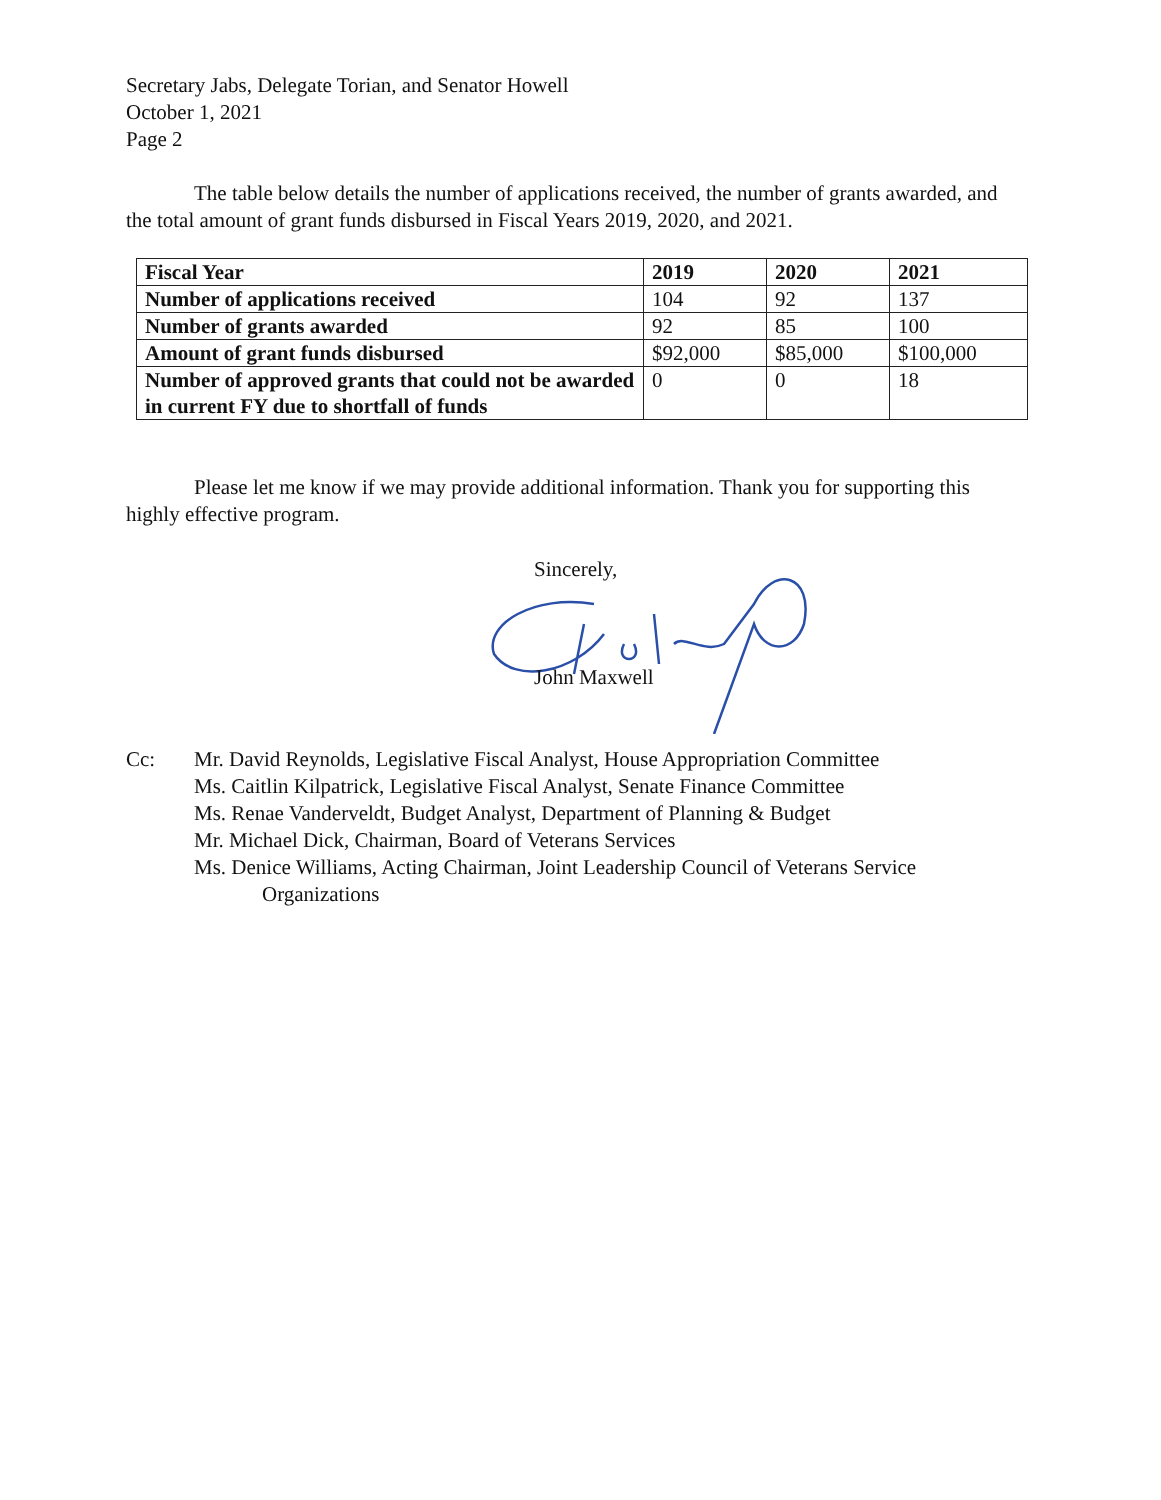Secretary Jabs, Delegate Torian, and Senator Howell
October 1, 2021
Page 2
The table below details the number of applications received, the number of grants awarded, and the total amount of grant funds disbursed in Fiscal Years 2019, 2020, and 2021.
| Fiscal Year | 2019 | 2020 | 2021 |
| --- | --- | --- | --- |
| Number of applications received | 104 | 92 | 137 |
| Number of grants awarded | 92 | 85 | 100 |
| Amount of grant funds disbursed | $92,000 | $85,000 | $100,000 |
| Number of approved grants that could not be awarded in current FY due to shortfall of funds | 0 | 0 | 18 |
Please let me know if we may provide additional information. Thank you for supporting this highly effective program.
Sincerely,
John Maxwell
Cc: Mr. David Reynolds, Legislative Fiscal Analyst, House Appropriation Committee
Ms. Caitlin Kilpatrick, Legislative Fiscal Analyst, Senate Finance Committee
Ms. Renae Vanderveldt, Budget Analyst, Department of Planning & Budget
Mr. Michael Dick, Chairman, Board of Veterans Services
Ms. Denice Williams, Acting Chairman, Joint Leadership Council of Veterans Service
Organizations